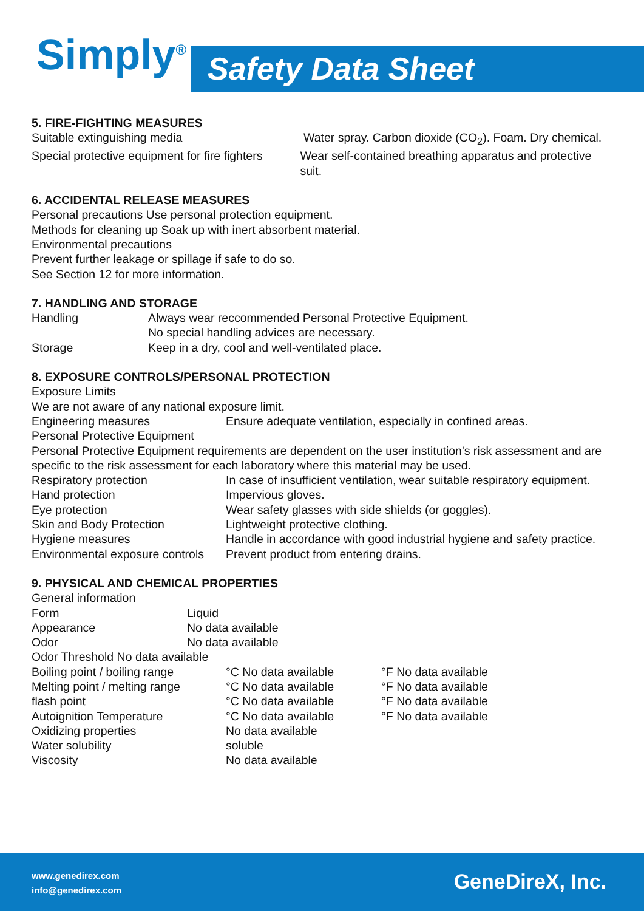Simply<sup>®</sup> Safety Data Sheet
5. FIRE-FIGHTING MEASURES
Suitable extinguishing media Water spray. Carbon dioxide (CO<sub>2</sub>). Foam. Dry chemical.
Special protective equipment for fire fighters Wear self-contained breathing apparatus and protective suit.
6. ACCIDENTAL RELEASE MEASURES
Personal precautions Use personal protection equipment.
Methods for cleaning up Soak up with inert absorbent material.
Environmental precautions
Prevent further leakage or spillage if safe to do so.
See Section 12 for more information.
7. HANDLING AND STORAGE
Handling Always wear reccommended Personal Protective Equipment.
No special handling advices are necessary.
Storage Keep in a dry, cool and well-ventilated place.
8. EXPOSURE CONTROLS/PERSONAL PROTECTION
Exposure Limits
We are not aware of any national exposure limit.
Engineering measures Ensure adequate ventilation, especially in confined areas.
Personal Protective Equipment
Personal Protective Equipment requirements are dependent on the user institution's risk assessment and are specific to the risk assessment for each laboratory where this material may be used.
Respiratory protection In case of insufficient ventilation, wear suitable respiratory equipment.
Hand protection Impervious gloves.
Eye protection Wear safety glasses with side shields (or goggles).
Skin and Body Protection Lightweight protective clothing.
Hygiene measures Handle in accordance with good industrial hygiene and safety practice.
Environmental exposure controls Prevent product from entering drains.
9. PHYSICAL AND CHEMICAL PROPERTIES
General information
Form Liquid
Appearance No data available
Odor No data available
Odor Threshold No data available
Boiling point / boiling range °C No data available °F No data available
Melting point / melting range °C No data available °F No data available
flash point °C No data available °F No data available
Autoignition Temperature °C No data available °F No data available
Oxidizing properties No data available
Water solubility soluble
Viscosity No data available
www.genedirex.com
info@genedirex.com
GeneDireX, Inc.